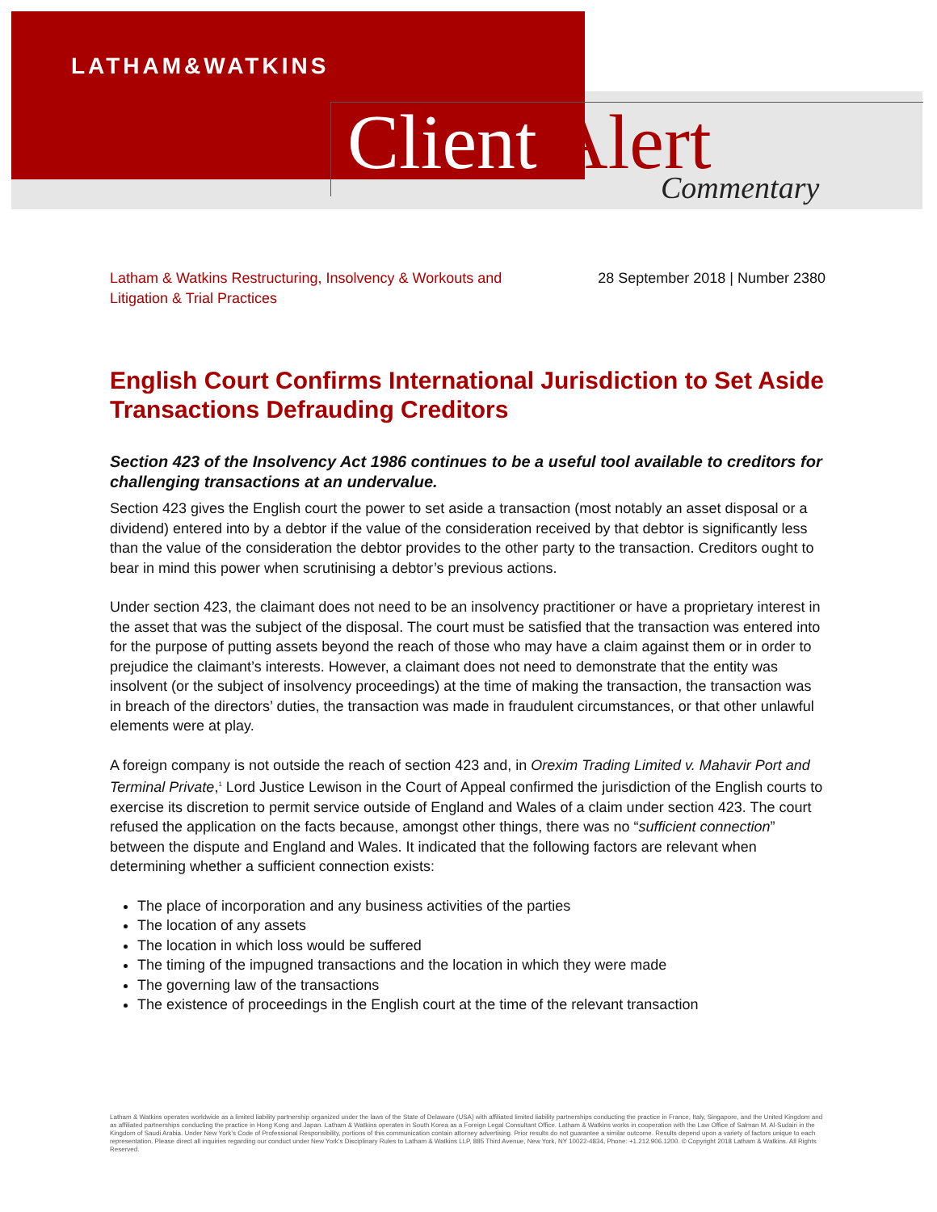LATHAM&WATKINS
Client Alert Commentary
Latham & Watkins Restructuring, Insolvency & Workouts and
Litigation & Trial Practices
28 September 2018 | Number 2380
English Court Confirms International Jurisdiction to Set Aside Transactions Defrauding Creditors
Section 423 of the Insolvency Act 1986 continues to be a useful tool available to creditors for challenging transactions at an undervalue.
Section 423 gives the English court the power to set aside a transaction (most notably an asset disposal or a dividend) entered into by a debtor if the value of the consideration received by that debtor is significantly less than the value of the consideration the debtor provides to the other party to the transaction. Creditors ought to bear in mind this power when scrutinising a debtor’s previous actions.
Under section 423, the claimant does not need to be an insolvency practitioner or have a proprietary interest in the asset that was the subject of the disposal. The court must be satisfied that the transaction was entered into for the purpose of putting assets beyond the reach of those who may have a claim against them or in order to prejudice the claimant’s interests. However, a claimant does not need to demonstrate that the entity was insolvent (or the subject of insolvency proceedings) at the time of making the transaction, the transaction was in breach of the directors’ duties, the transaction was made in fraudulent circumstances, or that other unlawful elements were at play.
A foreign company is not outside the reach of section 423 and, in Orexim Trading Limited v. Mahavir Port and Terminal Private,<sup>1</sup> Lord Justice Lewison in the Court of Appeal confirmed the jurisdiction of the English courts to exercise its discretion to permit service outside of England and Wales of a claim under section 423. The court refused the application on the facts because, amongst other things, there was no “sufficient connection” between the dispute and England and Wales. It indicated that the following factors are relevant when determining whether a sufficient connection exists:
The place of incorporation and any business activities of the parties
The location of any assets
The location in which loss would be suffered
The timing of the impugned transactions and the location in which they were made
The governing law of the transactions
The existence of proceedings in the English court at the time of the relevant transaction
Latham & Watkins operates worldwide as a limited liability partnership organized under the laws of the State of Delaware (USA) with affiliated limited liability partnerships conducting the practice in France, Italy, Singapore, and the United Kingdom and as affiliated partnerships conducting the practice in Hong Kong and Japan. Latham & Watkins operates in South Korea as a Foreign Legal Consultant Office. Latham & Watkins works in cooperation with the Law Office of Salman M. Al-Sudairi in the Kingdom of Saudi Arabia. Under New York’s Code of Professional Responsibility, portions of this communication contain attorney advertising. Prior results do not guarantee a similar outcome. Results depend upon a variety of factors unique to each representation. Please direct all inquiries regarding our conduct under New York’s Disciplinary Rules to Latham & Watkins LLP, 885 Third Avenue, New York, NY 10022-4834, Phone: +1.212.906.1200. © Copyright 2018 Latham & Watkins. All Rights Reserved.